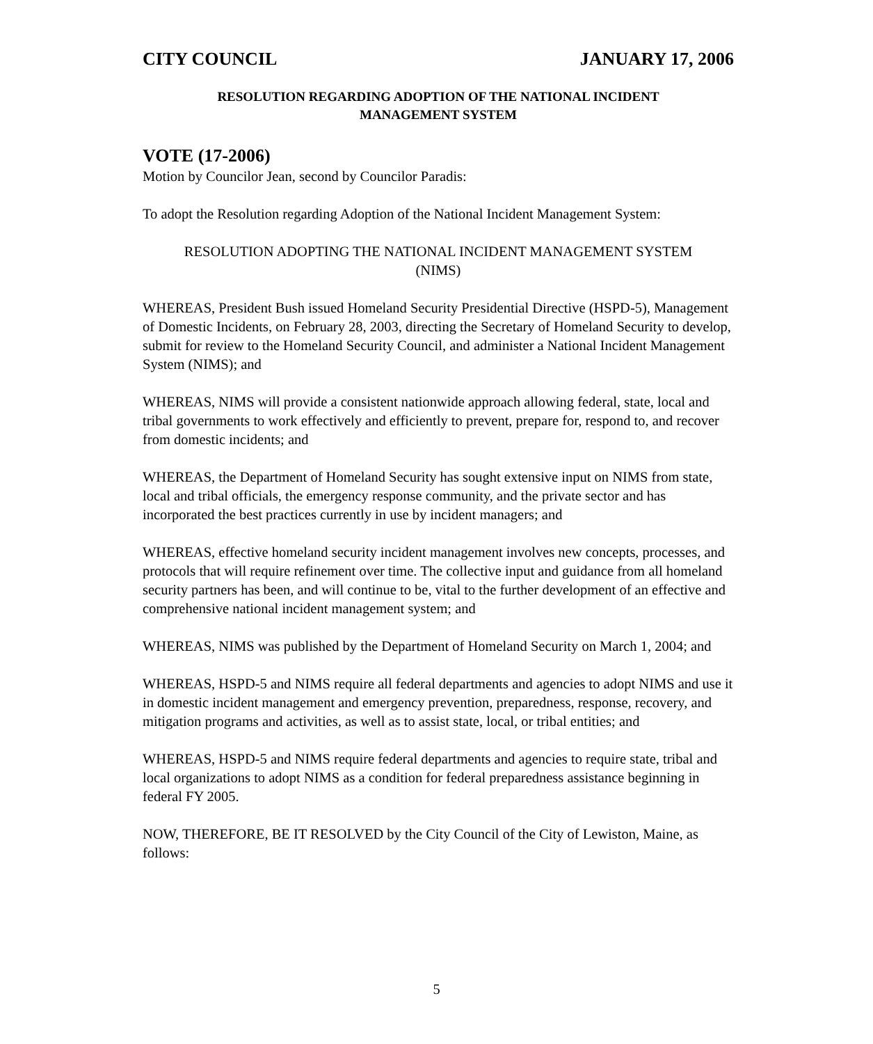CITY COUNCIL JANUARY 17, 2006
RESOLUTION REGARDING ADOPTION OF THE NATIONAL INCIDENT
MANAGEMENT SYSTEM
VOTE (17-2006)
Motion by Councilor Jean, second by Councilor Paradis:
To adopt the Resolution regarding Adoption of the National Incident Management System:
RESOLUTION ADOPTING THE NATIONAL INCIDENT MANAGEMENT SYSTEM
(NIMS)
WHEREAS, President Bush issued Homeland Security Presidential Directive (HSPD-5), Management of Domestic Incidents, on February 28, 2003, directing the Secretary of Homeland Security to develop, submit for review to the Homeland Security Council, and administer a National Incident Management System (NIMS); and
WHEREAS, NIMS will provide a consistent nationwide approach allowing federal, state, local and tribal governments to work effectively and efficiently to prevent, prepare for, respond to, and recover from domestic incidents; and
WHEREAS, the Department of Homeland Security has sought extensive input on NIMS from state, local and tribal officials, the emergency response community, and the private sector and has incorporated the best practices currently in use by incident managers; and
WHEREAS, effective homeland security incident management involves new concepts, processes, and protocols that will require refinement over time. The collective input and guidance from all homeland security partners has been, and will continue to be, vital to the further development of an effective and comprehensive national incident management system; and
WHEREAS, NIMS was published by the Department of Homeland Security on March 1, 2004; and
WHEREAS, HSPD-5 and NIMS require all federal departments and agencies to adopt NIMS and use it in domestic incident management and emergency prevention, preparedness, response, recovery, and mitigation programs and activities, as well as to assist state, local, or tribal entities; and
WHEREAS, HSPD-5 and NIMS require federal departments and agencies to require state, tribal and local organizations to adopt NIMS as a condition for federal preparedness assistance beginning in federal FY 2005.
NOW, THEREFORE, BE IT RESOLVED by the City Council of the City of Lewiston, Maine, as follows:
5